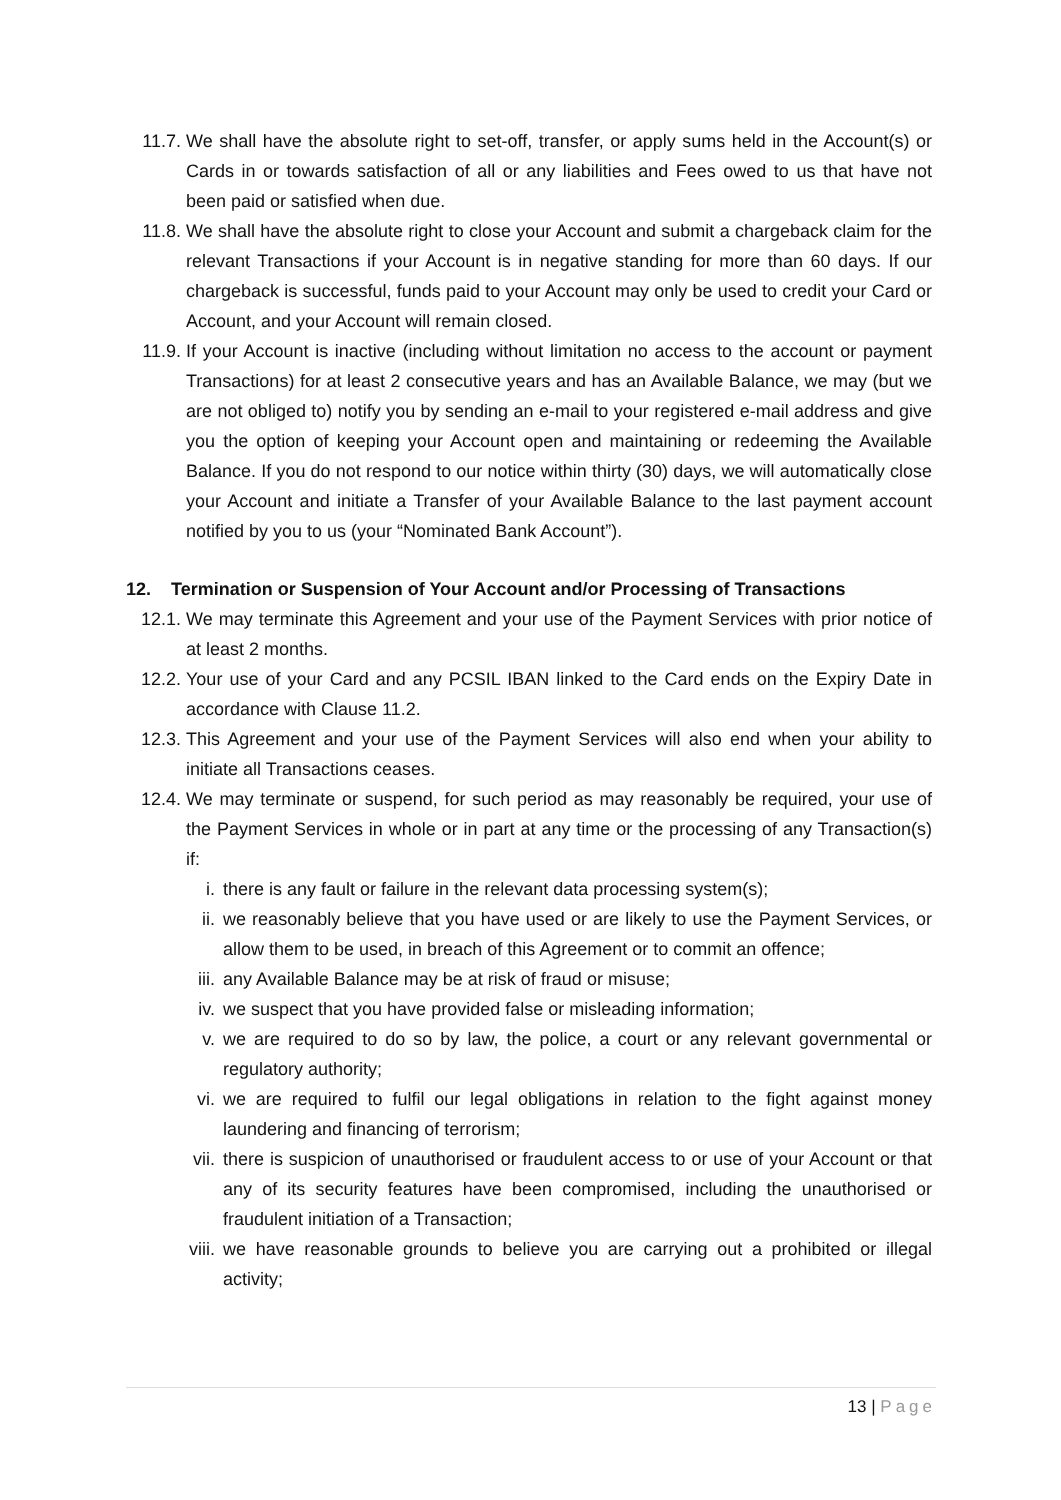11.7. We shall have the absolute right to set-off, transfer, or apply sums held in the Account(s) or Cards in or towards satisfaction of all or any liabilities and Fees owed to us that have not been paid or satisfied when due.
11.8. We shall have the absolute right to close your Account and submit a chargeback claim for the relevant Transactions if your Account is in negative standing for more than 60 days. If our chargeback is successful, funds paid to your Account may only be used to credit your Card or Account, and your Account will remain closed.
11.9. If your Account is inactive (including without limitation no access to the account or payment Transactions) for at least 2 consecutive years and has an Available Balance, we may (but we are not obliged to) notify you by sending an e-mail to your registered e-mail address and give you the option of keeping your Account open and maintaining or redeeming the Available Balance. If you do not respond to our notice within thirty (30) days, we will automatically close your Account and initiate a Transfer of your Available Balance to the last payment account notified by you to us (your “Nominated Bank Account”).
12. Termination or Suspension of Your Account and/or Processing of Transactions
12.1. We may terminate this Agreement and your use of the Payment Services with prior notice of at least 2 months.
12.2. Your use of your Card and any PCSIL IBAN linked to the Card ends on the Expiry Date in accordance with Clause 11.2.
12.3. This Agreement and your use of the Payment Services will also end when your ability to initiate all Transactions ceases.
12.4. We may terminate or suspend, for such period as may reasonably be required, your use of the Payment Services in whole or in part at any time or the processing of any Transaction(s) if:
i. there is any fault or failure in the relevant data processing system(s);
ii. we reasonably believe that you have used or are likely to use the Payment Services, or allow them to be used, in breach of this Agreement or to commit an offence;
iii. any Available Balance may be at risk of fraud or misuse;
iv. we suspect that you have provided false or misleading information;
v. we are required to do so by law, the police, a court or any relevant governmental or regulatory authority;
vi. we are required to fulfil our legal obligations in relation to the fight against money laundering and financing of terrorism;
vii. there is suspicion of unauthorised or fraudulent access to or use of your Account or that any of its security features have been compromised, including the unauthorised or fraudulent initiation of a Transaction;
viii. we have reasonable grounds to believe you are carrying out a prohibited or illegal activity;
13 | Page